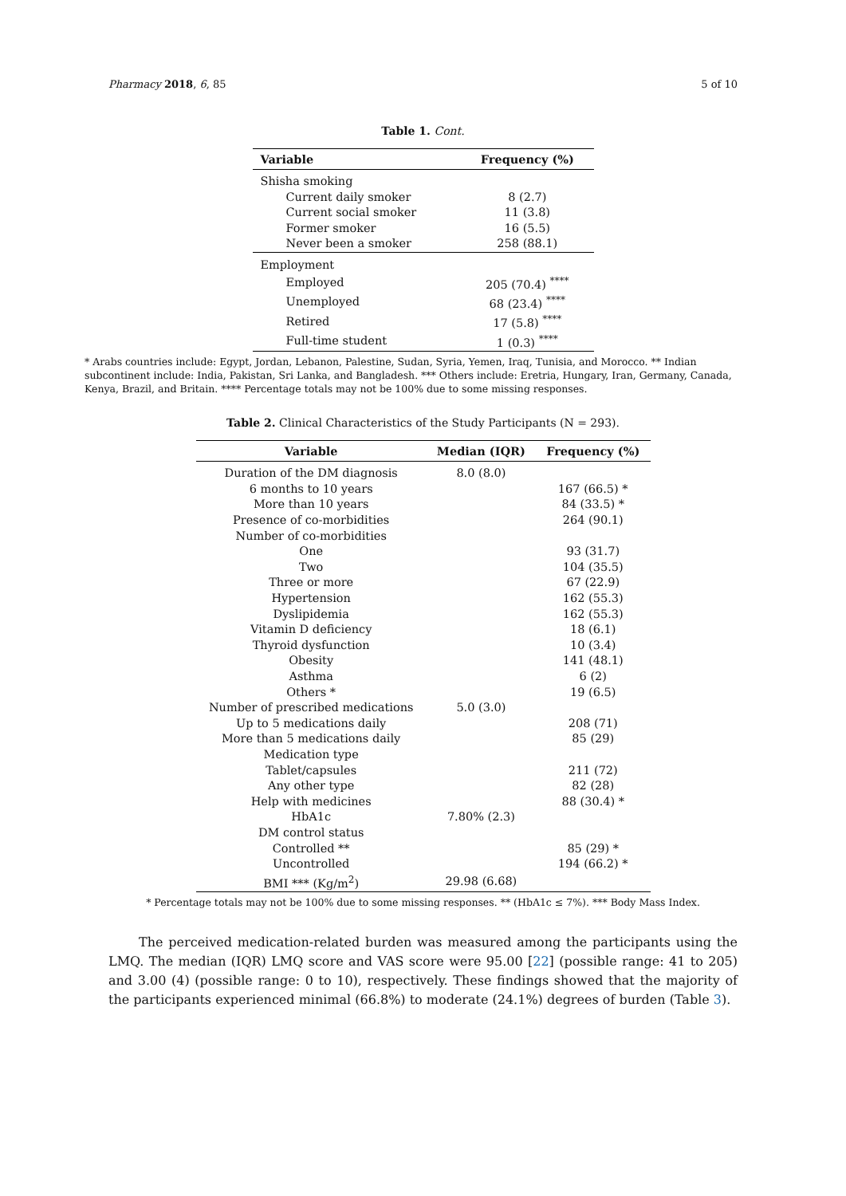Pharmacy 2018, 6, 85 5 of 10
Table 1. Cont.
| Variable | Frequency (%) |
| --- | --- |
| Shisha smoking | |
| Current daily smoker | 8 (2.7) |
| Current social smoker | 11 (3.8) |
| Former smoker | 16 (5.5) |
| Never been a smoker | 258 (88.1) |
| Employment | |
| Employed | 205 (70.4) <sup>****</sup> |
| Unemployed | 68 (23.4) <sup>****</sup> |
| Retired | 17 (5.8) <sup>****</sup> |
| Full-time student | 1 (0.3) <sup>****</sup> |
* Arabs countries include: Egypt, Jordan, Lebanon, Palestine, Sudan, Syria, Yemen, Iraq, Tunisia, and Morocco. ** Indian subcontinent include: India, Pakistan, Sri Lanka, and Bangladesh. *** Others include: Eretria, Hungary, Iran, Germany, Canada, Kenya, Brazil, and Britain. **** Percentage totals may not be 100% due to some missing responses.
Table 2. Clinical Characteristics of the Study Participants (N = 293).
| Variable | Median (IQR) | Frequency (%) |
| --- | --- | --- |
| Duration of the DM diagnosis | 8.0 (8.0) | |
| 6 months to 10 years | | 167 (66.5) * |
| More than 10 years | | 84 (33.5) * |
| Presence of co-morbidities | | 264 (90.1) |
| Number of co-morbidities | | |
| One | | 93 (31.7) |
| Two | | 104 (35.5) |
| Three or more | | 67 (22.9) |
| Hypertension | | 162 (55.3) |
| Dyslipidemia | | 162 (55.3) |
| Vitamin D deficiency | | 18 (6.1) |
| Thyroid dysfunction | | 10 (3.4) |
| Obesity | | 141 (48.1) |
| Asthma | | 6 (2) |
| Others * | | 19 (6.5) |
| Number of prescribed medications | 5.0 (3.0) | |
| Up to 5 medications daily | | 208 (71) |
| More than 5 medications daily | | 85 (29) |
| Medication type | | |
| Tablet/capsules | | 211 (72) |
| Any other type | | 82 (28) |
| Help with medicines | | 88 (30.4) * |
| HbA1c | 7.80% (2.3) | |
| DM control status | | |
| Controlled ** | | 85 (29) * |
| Uncontrolled | | 194 (66.2) * |
| BMI *** (Kg/m<sup>2</sup>) | 29.98 (6.68) | |
* Percentage totals may not be 100% due to some missing responses. ** (HbA1c ≤ 7%). *** Body Mass Index.
The perceived medication-related burden was measured among the participants using the LMQ. The median (IQR) LMQ score and VAS score were 95.00 [22] (possible range: 41 to 205) and 3.00 (4) (possible range: 0 to 10), respectively. These findings showed that the majority of the participants experienced minimal (66.8%) to moderate (24.1%) degrees of burden (Table 3).